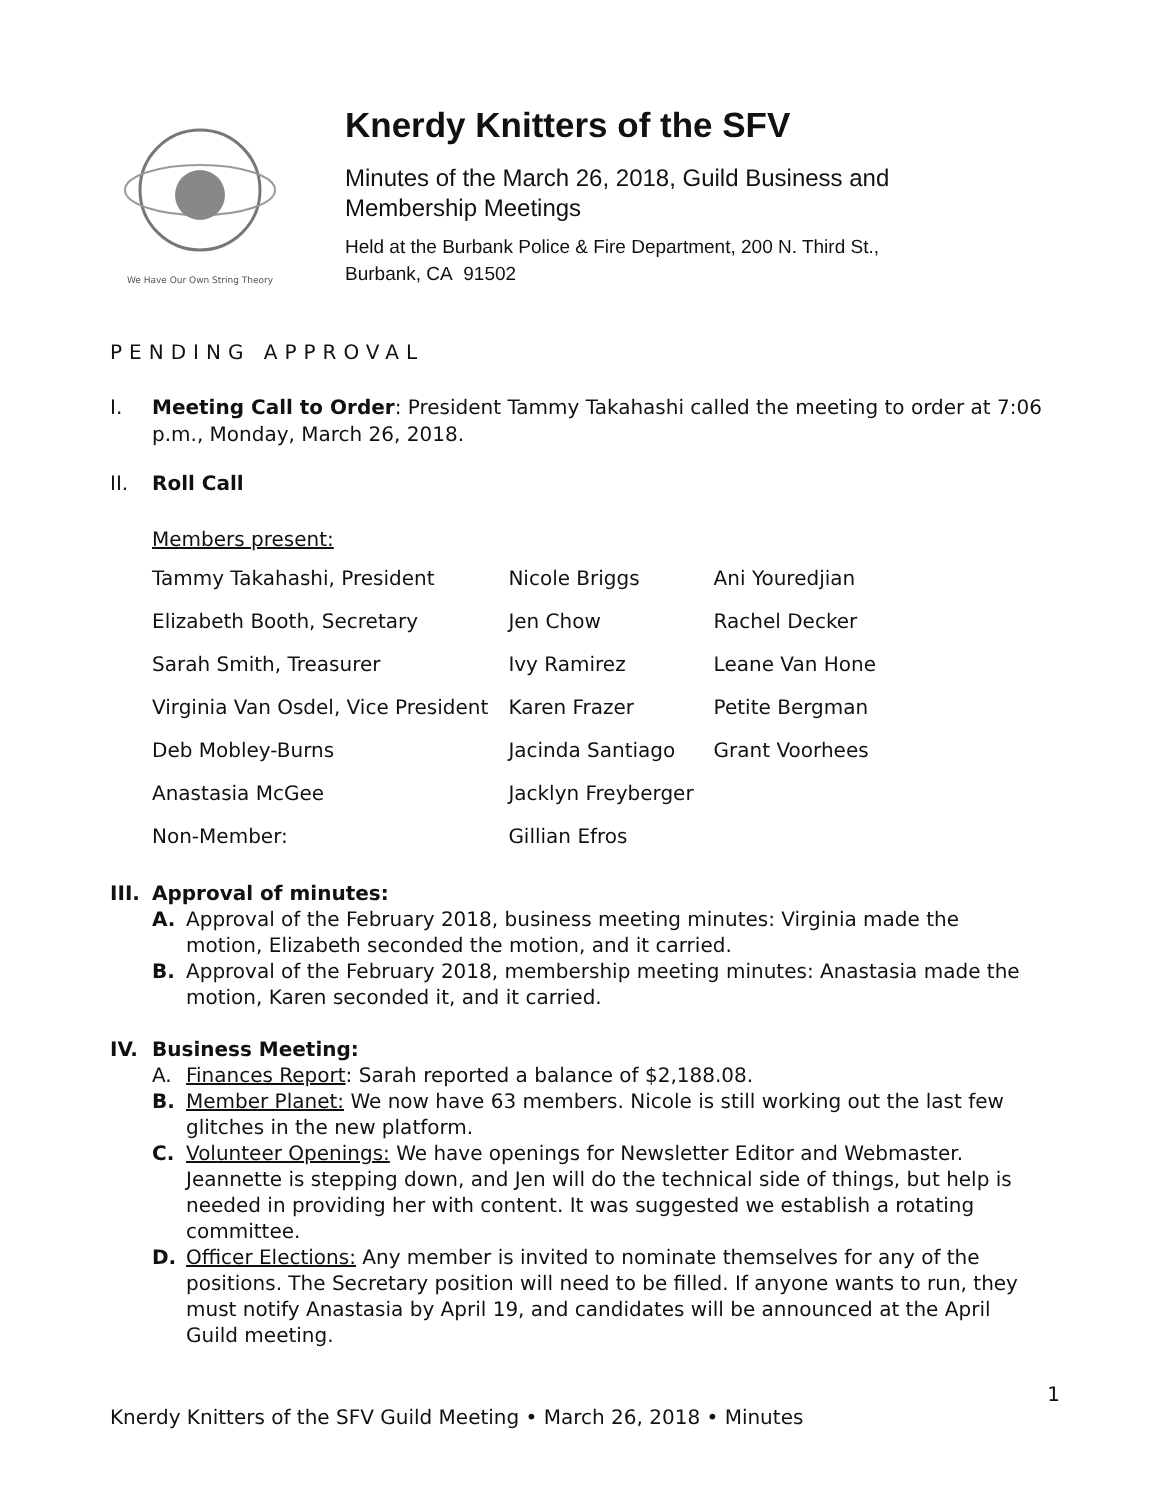We Have Our Own String Theory
Knerdy Knitters of the SFV
Minutes of the March 26, 2018, Guild Business and
Membership Meetings
Held at the Burbank Police & Fire Department, 200 N. Third St.,
Burbank, CA 91502
PENDING APPROVAL
I. Meeting Call to Order: President Tammy Takahashi called the meeting to order at 7:06 p.m., Monday, March 26, 2018.
II. Roll Call
Members present:
| Tammy Takahashi, President | Nicole Briggs | Ani Youredjian |
| Elizabeth Booth, Secretary | Jen Chow | Rachel Decker |
| Sarah Smith, Treasurer | Ivy Ramirez | Leane Van Hone |
| Virginia Van Osdel, Vice President | Karen Frazer | Petite Bergman |
| Deb Mobley-Burns | Jacinda Santiago | Grant Voorhees |
| Anastasia McGee | Jacklyn Freyberger | |
| Non-Member: | Gillian Efros | |
III. Approval of minutes:
A. Approval of the February 2018, business meeting minutes: Virginia made the motion, Elizabeth seconded the motion, and it carried.
B. Approval of the February 2018, membership meeting minutes: Anastasia made the motion, Karen seconded it, and it carried.
IV. Business Meeting:
A. Finances Report: Sarah reported a balance of $2,188.08.
B. Member Planet: We now have 63 members. Nicole is still working out the last few glitches in the new platform.
C. Volunteer Openings: We have openings for Newsletter Editor and Webmaster. Jeannette is stepping down, and Jen will do the technical side of things, but help is needed in providing her with content. It was suggested we establish a rotating committee.
D. Officer Elections: Any member is invited to nominate themselves for any of the positions. The Secretary position will need to be filled. If anyone wants to run, they must notify Anastasia by April 19, and candidates will be announced at the April Guild meeting.
1
Knerdy Knitters of the SFV Guild Meeting • March 26, 2018 • Minutes